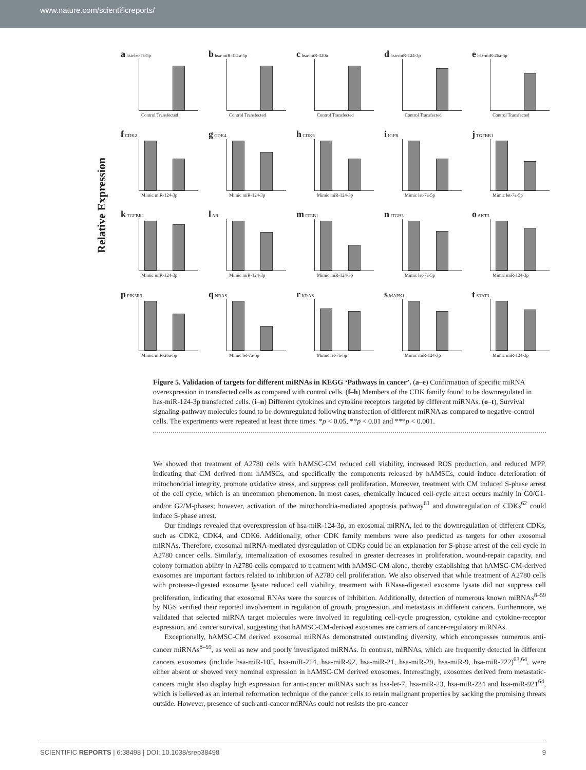www.nature.com/scientificreports/
Relative Expression
a hsa-let-7a-5p
Control Transfected
b hsa-miR-181a-5p
Control Transfected
c hsa-miR-320a
Control Transfected
d hsa-miR-124-3p
Control Transfected
e hsa-miR-26a-5p
Control Transfected
f CDK2
Mimic miR-124-3p
g CDK4
Mimic miR-124-3p
h CDK6
Mimic miR-124-3p
i IGFR
Mimic let-7a-5p
j TGFBR1
Mimic let-7a-5p
k TGFBR1
Mimic miR-124-3p
l AR
Mimic miR-124-3p
m ITGB1
Mimic miR-124-3p
n ITGB3
Mimic let-7a-5p
o AKT3
Mimic miR-124-3p
p PIK3R3
Mimic miR-26a-5p
q NRAS
Mimic let-7a-5p
r KRAS
Mimic let-7a-5p
s MAPK1
Mimic miR-124-3p
t STAT3
Mimic miR-124-3p
Figure 5. Validation of targets for different miRNAs in KEGG ‘Pathways in cancer’. (a–e) Confirmation of specific miRNA overexpression in transfected cells as compared with control cells. (f–h) Members of the CDK family found to be downregulated in has-miR-124-3p transfected cells. (i–n) Different cytokines and cytokine receptors targeted by different miRNAs. (o–t), Survival signaling-pathway molecules found to be downregulated following transfection of different miRNA as compared to negative-control cells. The experiments were repeated at least three times. *p < 0.05, **p < 0.01 and ***p < 0.001.
We showed that treatment of A2780 cells with hAMSC-CM reduced cell viability, increased ROS production, and reduced MPP, indicating that CM derived from hAMSCs, and specifically the components released by hAMSCs, could induce deterioration of mitochondrial integrity, promote oxidative stress, and suppress cell proliferation. Moreover, treatment with CM induced S-phase arrest of the cell cycle, which is an uncommon phenomenon. In most cases, chemically induced cell-cycle arrest occurs mainly in G0/G1- and/or G2/M-phases; however, activation of the mitochondria-mediated apoptosis pathway<sup>61</sup> and downregulation of CDKs<sup>62</sup> could induce S-phase arrest.
Our findings revealed that overexpression of hsa-miR-124-3p, an exosomal miRNA, led to the downregulation of different CDKs, such as CDK2, CDK4, and CDK6. Additionally, other CDK family members were also predicted as targets for other exosomal miRNAs. Therefore, exosomal miRNA-mediated dysregulation of CDKs could be an explanation for S-phase arrest of the cell cycle in A2780 cancer cells. Similarly, internalization of exosomes resulted in greater decreases in proliferation, wound-repair capacity, and colony formation ability in A2780 cells compared to treatment with hAMSC-CM alone, thereby establishing that hAMSC-CM-derived exosomes are important factors related to inhibition of A2780 cell proliferation. We also observed that while treatment of A2780 cells with protease-digested exosome lysate reduced cell viability, treatment with RNase-digested exosome lysate did not suppress cell proliferation, indicating that exosomal RNAs were the sources of inhibition. Additionally, detection of numerous known miRNAs<sup>8–59</sup> by NGS verified their reported involvement in regulation of growth, progression, and metastasis in different cancers. Furthermore, we validated that selected miRNA target molecules were involved in regulating cell-cycle progression, cytokine and cytokine-receptor expression, and cancer survival, suggesting that hAMSC-CM-derived exosomes are carriers of cancer-regulatory miRNAs.
Exceptionally, hAMSC-CM derived exosomal miRNAs demonstrated outstanding diversity, which encompasses numerous anti-cancer miRNAs<sup>8–59</sup>, as well as new and poorly investigated miRNAs. In contrast, miRNAs, which are frequently detected in different cancers exosomes (include hsa-miR-105, hsa-miR-214, hsa-miR-92, hsa-miR-21, hsa-miR-29, hsa-miR-9, hsa-miR-222)<sup>63,64</sup>, were either absent or showed very nominal expression in hAMSC-CM derived exosomes. Interestingly, exosomes derived from metastatic-cancers might also display high expression for anti-cancer miRNAs such as hsa-let-7, hsa-miR-23, hsa-miR-224 and hsa-miR-921<sup>64</sup>, which is believed as an internal reformation technique of the cancer cells to retain malignant properties by sacking the promising threats outside. However, presence of such anti-cancer miRNAs could not resists the pro-cancer
SCIENTIFIC REPORTS | 6:38498 | DOI: 10.1038/srep38498 9